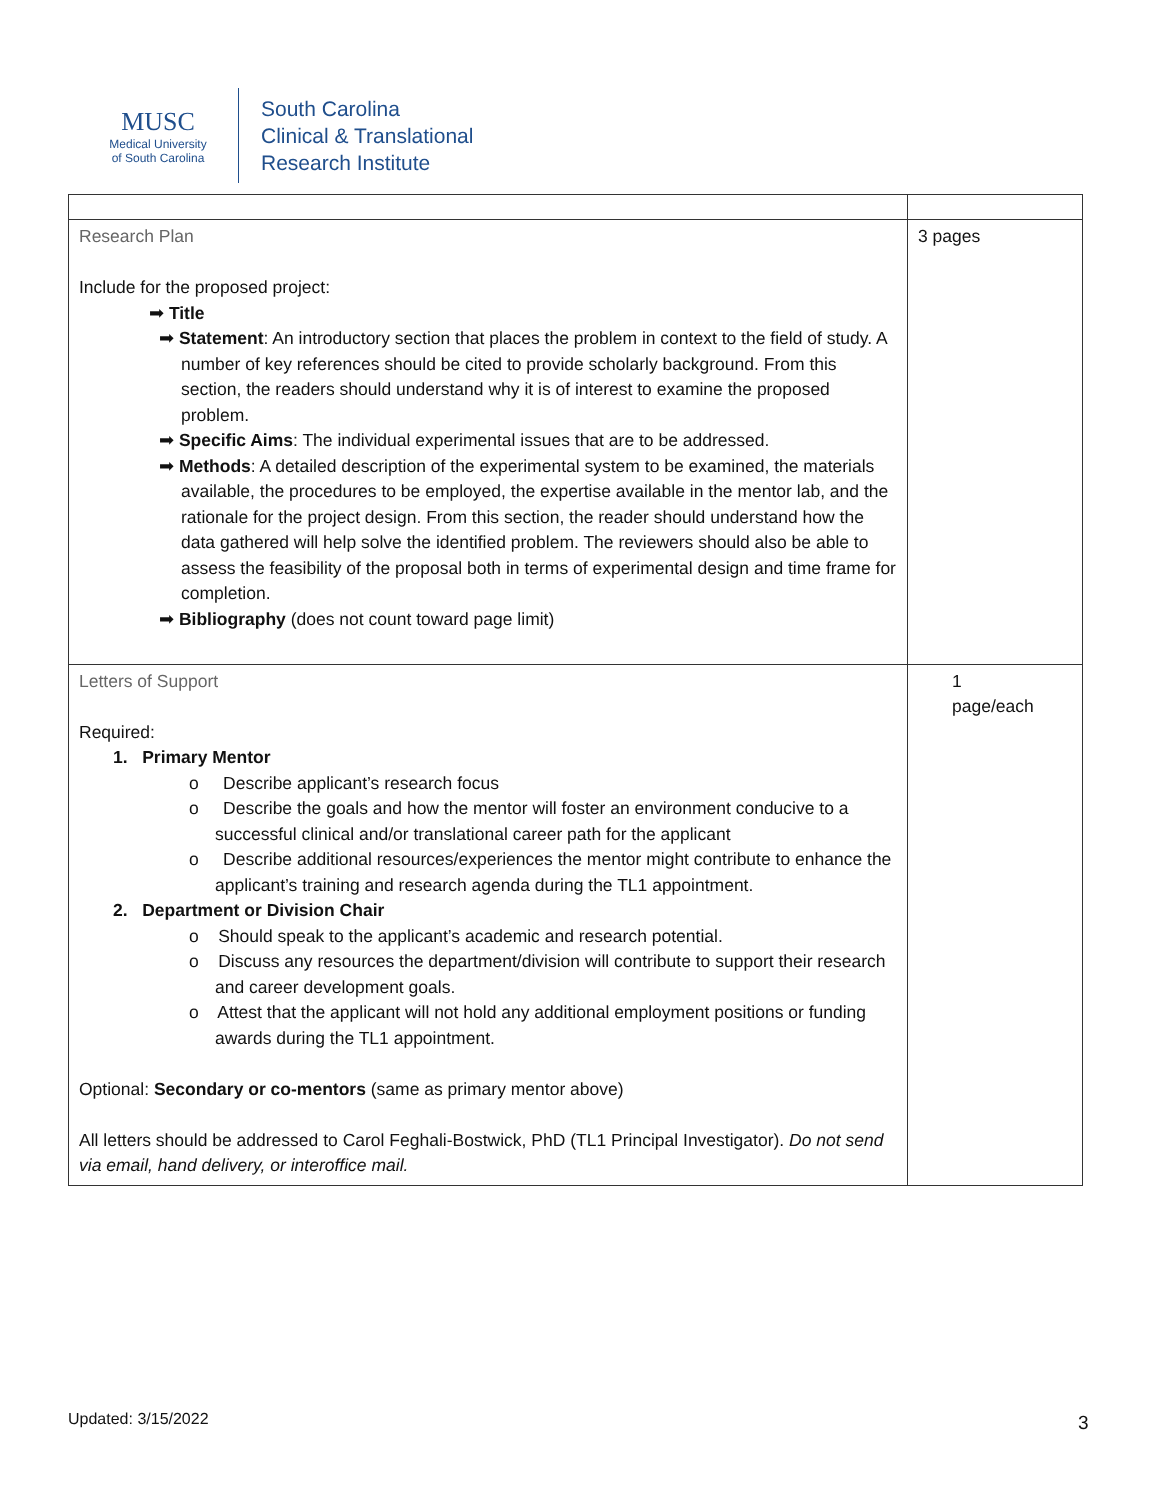MUSC
Medical University
of South Carolina
South Carolina
Clinical & Translational
Research Institute
| Research Plan Include for the proposed project: ➡ Title ➡ Statement : An introductory section that places the problem in context to the field of study. A number of key references should be cited to provide scholarly background. From this section, the readers should understand why it is of interest to examine the proposed problem. ➡ Specific Aims : The individual experimental issues that are to be addressed. ➡ Methods : A detailed description of the experimental system to be examined, the materials available, the procedures to be employed, the expertise available in the mentor lab, and the rationale for the project design. From this section, the reader should understand how the data gathered will help solve the identified problem. The reviewers should also be able to assess the feasibility of the proposal both in terms of experimental design and time frame for completion. ➡ Bibliography (does not count toward page limit) | 3 pages |
| Letters of Support Required: 1. Primary Mentor o Describe applicant’s research focus o Describe the goals and how the mentor will foster an environment conducive to a successful clinical and/or translational career path for the applicant o Describe additional resources/experiences the mentor might contribute to enhance the applicant’s training and research agenda during the TL1 appointment. 2. Department or Division Chair o Should speak to the applicant’s academic and research potential. o Discuss any resources the department/division will contribute to support their research and career development goals. o Attest that the applicant will not hold any additional employment positions or funding awards during the TL1 appointment. Optional: Secondary or co-mentors (same as primary mentor above) All letters should be addressed to Carol Feghali-Bostwick, PhD (TL1 Principal Investigator). Do not send via email, hand delivery, or interoffice mail. | 1 page/each |
Updated: 3/15/2022 3